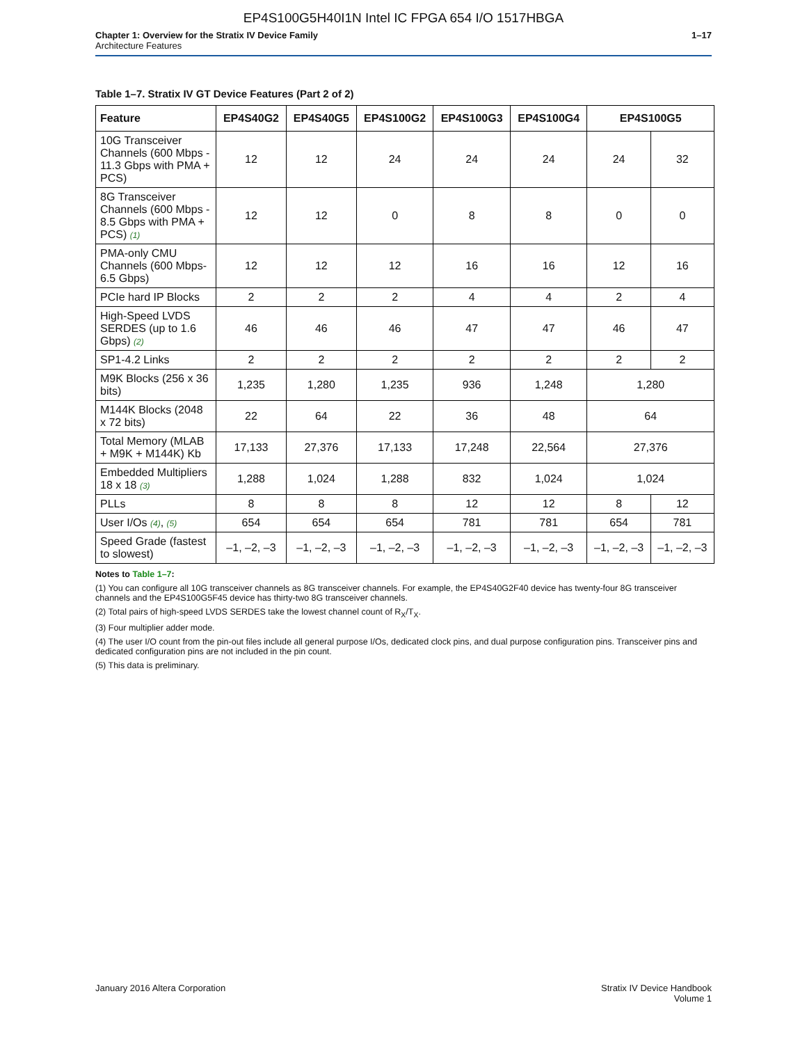EP4S100G5H40I1N Intel IC FPGA 654 I/O 1517HBGA
Chapter 1: Overview for the Stratix IV Device Family
Architecture Features
1–17
Table 1–7. Stratix IV GT Device Features (Part 2 of 2)
| Feature | EP4S40G2 | EP4S40G5 | EP4S100G2 | EP4S100G3 | EP4S100G4 | EP4S100G5 | |
| --- | --- | --- | --- | --- | --- | --- | --- |
| 10G Transceiver Channels (600 Mbps - 11.3 Gbps with PMA + PCS) | 12 | 12 | 24 | 24 | 24 | 24 | 32 |
| 8G Transceiver Channels (600 Mbps - 8.5 Gbps with PMA + PCS) (1) | 12 | 12 | 0 | 8 | 8 | 0 | 0 |
| PMA-only CMU Channels (600 Mbps- 6.5 Gbps) | 12 | 12 | 12 | 16 | 16 | 12 | 16 |
| PCIe hard IP Blocks | 2 | 2 | 2 | 4 | 4 | 2 | 4 |
| High-Speed LVDS SERDES (up to 1.6 Gbps) (2) | 46 | 46 | 46 | 47 | 47 | 46 | 47 |
| SP1-4.2 Links | 2 | 2 | 2 | 2 | 2 | 2 | 2 |
| M9K Blocks (256 x 36 bits) | 1,235 | 1,280 | 1,235 | 936 | 1,248 | 1,280 | |
| M144K Blocks (2048 x 72 bits) | 22 | 64 | 22 | 36 | 48 | 64 | |
| Total Memory (MLAB + M9K + M144K) Kb | 17,133 | 27,376 | 17,133 | 17,248 | 22,564 | 27,376 | |
| Embedded Multipliers 18 x 18 (3) | 1,288 | 1,024 | 1,288 | 832 | 1,024 | 1,024 | |
| PLLs | 8 | 8 | 8 | 12 | 12 | 8 | 12 |
| User I/Os (4) , (5) | 654 | 654 | 654 | 781 | 781 | 654 | 781 |
| Speed Grade (fastest to slowest) | –1, –2, –3 | –1, –2, –3 | –1, –2, –3 | –1, –2, –3 | –1, –2, –3 | –1, –2, –3 | –1, –2, –3 |
Notes to Table 1–7:
(1) You can configure all 10G transceiver channels as 8G transceiver channels. For example, the EP4S40G2F40 device has twenty-four 8G transceiver channels and the EP4S100G5F45 device has thirty-two 8G transceiver channels.
(2) Total pairs of high-speed LVDS SERDES take the lowest channel count of R<sub>X</sub>/T<sub>X</sub>.
(3) Four multiplier adder mode.
(4) The user I/O count from the pin-out files include all general purpose I/Os, dedicated clock pins, and dual purpose configuration pins. Transceiver pins and dedicated configuration pins are not included in the pin count.
(5) This data is preliminary.
January 2016 Altera Corporation
Stratix IV Device Handbook
Volume 1